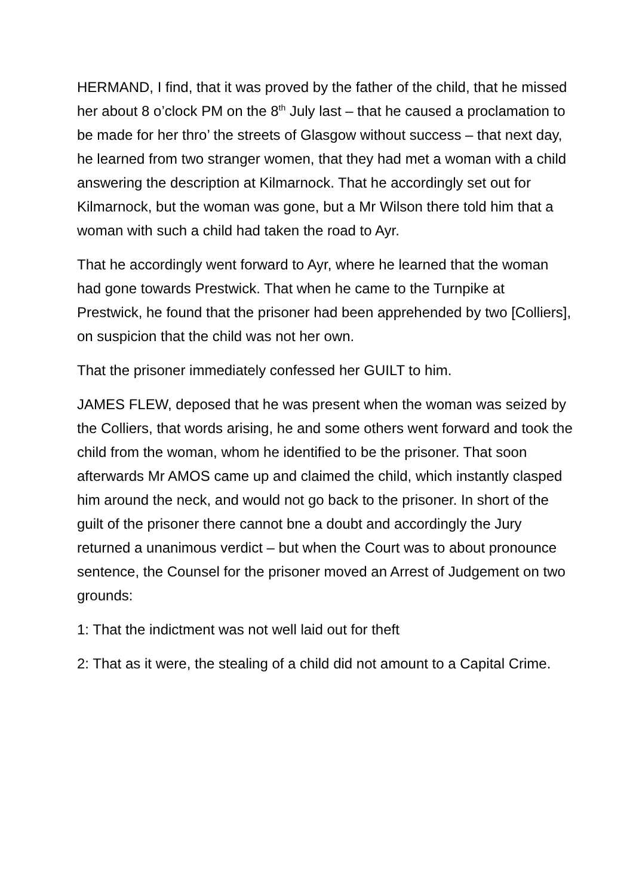HERMAND, I find, that it was proved by the father of the child, that he missed her about 8 o’clock PM on the 8<sup>th</sup> July last – that he caused a proclamation to be made for her thro’ the streets of Glasgow without success – that next day, he learned from two stranger women, that they had met a woman with a child answering the description at Kilmarnock. That he accordingly set out for Kilmarnock, but the woman was gone, but a Mr Wilson there told him that a woman with such a child had taken the road to Ayr.
That he accordingly went forward to Ayr, where he learned that the woman had gone towards Prestwick. That when he came to the Turnpike at Prestwick, he found that the prisoner had been apprehended by two [Colliers], on suspicion that the child was not her own.
That the prisoner immediately confessed her GUILT to him.
JAMES FLEW, deposed that he was present when the woman was seized by the Colliers, that words arising, he and some others went forward and took the child from the woman, whom he identified to be the prisoner. That soon afterwards Mr AMOS came up and claimed the child, which instantly clasped him around the neck, and would not go back to the prisoner. In short of the guilt of the prisoner there cannot bne a doubt and accordingly the Jury returned a unanimous verdict – but when the Court was to about pronounce sentence, the Counsel for the prisoner moved an Arrest of Judgement on two grounds:
1: That the indictment was not well laid out for theft
2: That as it were, the stealing of a child did not amount to a Capital Crime.